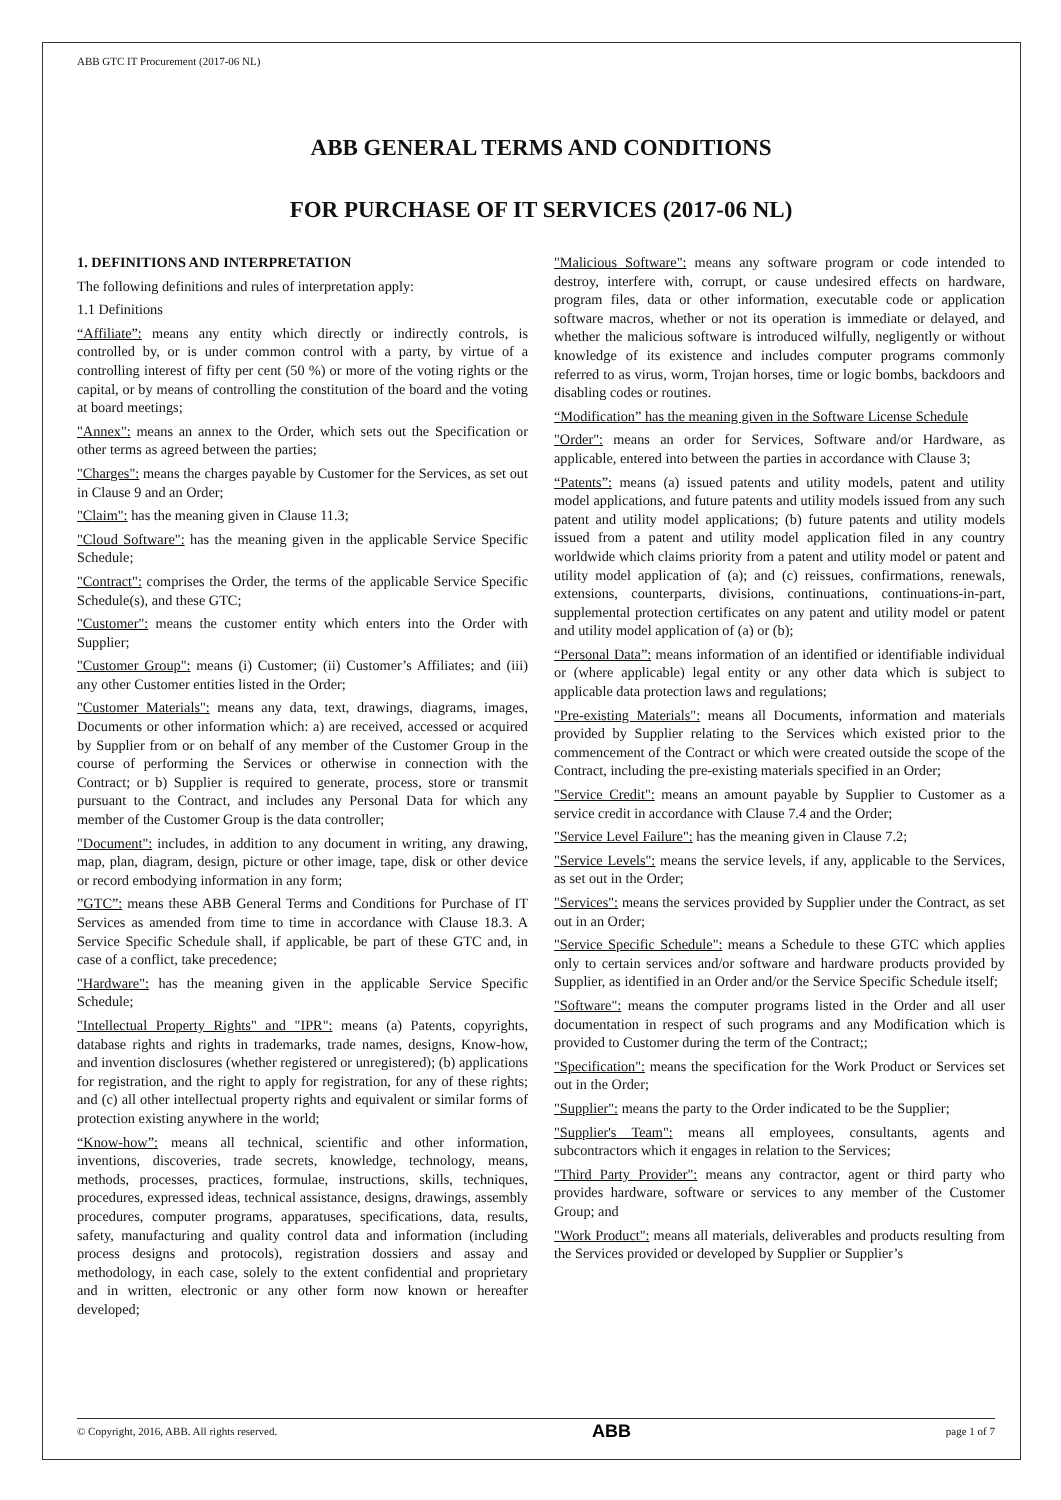ABB GTC IT Procurement (2017-06 NL)
ABB GENERAL TERMS AND CONDITIONS
FOR PURCHASE OF IT SERVICES (2017-06 NL)
1. DEFINITIONS AND INTERPRETATION
The following definitions and rules of interpretation apply:
1.1 Definitions
“Affiliate”: means any entity which directly or indirectly controls, is controlled by, or is under common control with a party, by virtue of a controlling interest of fifty per cent (50 %) or more of the voting rights or the capital, or by means of controlling the constitution of the board and the voting at board meetings;
"Annex": means an annex to the Order, which sets out the Specification or other terms as agreed between the parties;
"Charges": means the charges payable by Customer for the Services, as set out in Clause 9 and an Order;
"Claim": has the meaning given in Clause 11.3;
"Cloud Software": has the meaning given in the applicable Service Specific Schedule;
"Contract": comprises the Order, the terms of the applicable Service Specific Schedule(s), and these GTC;
"Customer": means the customer entity which enters into the Order with Supplier;
"Customer Group": means (i) Customer; (ii) Customer’s Affiliates; and (iii) any other Customer entities listed in the Order;
"Customer Materials": means any data, text, drawings, diagrams, images, Documents or other information which: a) are received, accessed or acquired by Supplier from or on behalf of any member of the Customer Group in the course of performing the Services or otherwise in connection with the Contract; or b) Supplier is required to generate, process, store or transmit pursuant to the Contract, and includes any Personal Data for which any member of the Customer Group is the data controller;
"Document": includes, in addition to any document in writing, any drawing, map, plan, diagram, design, picture or other image, tape, disk or other device or record embodying information in any form;
”GTC”: means these ABB General Terms and Conditions for Purchase of IT Services as amended from time to time in accordance with Clause 18.3. A Service Specific Schedule shall, if applicable, be part of these GTC and, in case of a conflict, take precedence;
"Hardware": has the meaning given in the applicable Service Specific Schedule;
"Intellectual Property Rights" and "IPR": means (a) Patents, copyrights, database rights and rights in trademarks, trade names, designs, Know-how, and invention disclosures (whether registered or unregistered); (b) applications for registration, and the right to apply for registration, for any of these rights; and (c) all other intellectual property rights and equivalent or similar forms of protection existing anywhere in the world;
“Know-how”: means all technical, scientific and other information, inventions, discoveries, trade secrets, knowledge, technology, means, methods, processes, practices, formulae, instructions, skills, techniques, procedures, expressed ideas, technical assistance, designs, drawings, assembly procedures, computer programs, apparatuses, specifications, data, results, safety, manufacturing and quality control data and information (including process designs and protocols), registration dossiers and assay and methodology, in each case, solely to the extent confidential and proprietary and in written, electronic or any other form now known or hereafter developed;
"Malicious Software": means any software program or code intended to destroy, interfere with, corrupt, or cause undesired effects on hardware, program files, data or other information, executable code or application software macros, whether or not its operation is immediate or delayed, and whether the malicious software is introduced wilfully, negligently or without knowledge of its existence and includes computer programs commonly referred to as virus, worm, Trojan horses, time or logic bombs, backdoors and disabling codes or routines.
“Modification” has the meaning given in the Software License Schedule
"Order": means an order for Services, Software and/or Hardware, as applicable, entered into between the parties in accordance with Clause 3;
“Patents”: means (a) issued patents and utility models, patent and utility model applications, and future patents and utility models issued from any such patent and utility model applications; (b) future patents and utility models issued from a patent and utility model application filed in any country worldwide which claims priority from a patent and utility model or patent and utility model application of (a); and (c) reissues, confirmations, renewals, extensions, counterparts, divisions, continuations, continuations-in-part, supplemental protection certificates on any patent and utility model or patent and utility model application of (a) or (b);
“Personal Data”: means information of an identified or identifiable individual or (where applicable) legal entity or any other data which is subject to applicable data protection laws and regulations;
"Pre-existing Materials": means all Documents, information and materials provided by Supplier relating to the Services which existed prior to the commencement of the Contract or which were created outside the scope of the Contract, including the pre-existing materials specified in an Order;
"Service Credit": means an amount payable by Supplier to Customer as a service credit in accordance with Clause 7.4 and the Order;
"Service Level Failure": has the meaning given in Clause 7.2;
"Service Levels": means the service levels, if any, applicable to the Services, as set out in the Order;
"Services": means the services provided by Supplier under the Contract, as set out in an Order;
"Service Specific Schedule": means a Schedule to these GTC which applies only to certain services and/or software and hardware products provided by Supplier, as identified in an Order and/or the Service Specific Schedule itself;
"Software": means the computer programs listed in the Order and all user documentation in respect of such programs and any Modification which is provided to Customer during the term of the Contract;;
"Specification": means the specification for the Work Product or Services set out in the Order;
"Supplier": means the party to the Order indicated to be the Supplier;
"Supplier's Team": means all employees, consultants, agents and subcontractors which it engages in relation to the Services;
"Third Party Provider": means any contractor, agent or third party who provides hardware, software or services to any member of the Customer Group; and
"Work Product": means all materials, deliverables and products resulting from the Services provided or developed by Supplier or Supplier’s
© Copyright, 2016, ABB. All rights reserved. ABB page 1 of 7